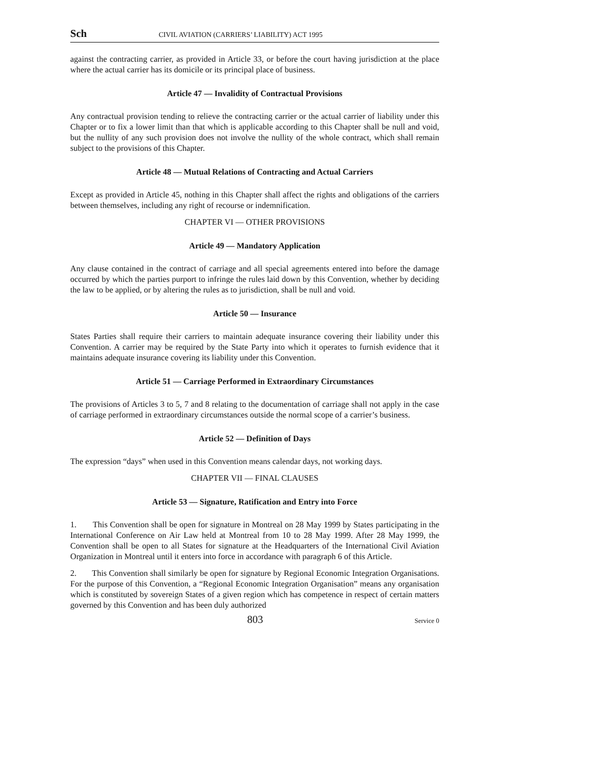Sch CIVIL AVIATION (CARRIERS’ LIABILITY) ACT 1995
against the contracting carrier, as provided in Article 33, or before the court having jurisdiction at the place where the actual carrier has its domicile or its principal place of business.
Article 47 — Invalidity of Contractual Provisions
Any contractual provision tending to relieve the contracting carrier or the actual carrier of liability under this Chapter or to fix a lower limit than that which is applicable according to this Chapter shall be null and void, but the nullity of any such provision does not involve the nullity of the whole contract, which shall remain subject to the provisions of this Chapter.
Article 48 — Mutual Relations of Contracting and Actual Carriers
Except as provided in Article 45, nothing in this Chapter shall affect the rights and obligations of the carriers between themselves, including any right of recourse or indemnification.
CHAPTER VI — OTHER PROVISIONS
Article 49 — Mandatory Application
Any clause contained in the contract of carriage and all special agreements entered into before the damage occurred by which the parties purport to infringe the rules laid down by this Convention, whether by deciding the law to be applied, or by altering the rules as to jurisdiction, shall be null and void.
Article 50 — Insurance
States Parties shall require their carriers to maintain adequate insurance covering their liability under this Convention. A carrier may be required by the State Party into which it operates to furnish evidence that it maintains adequate insurance covering its liability under this Convention.
Article 51 — Carriage Performed in Extraordinary Circumstances
The provisions of Articles 3 to 5, 7 and 8 relating to the documentation of carriage shall not apply in the case of carriage performed in extraordinary circumstances outside the normal scope of a carrier’s business.
Article 52 — Definition of Days
The expression “days” when used in this Convention means calendar days, not working days.
CHAPTER VII — FINAL CLAUSES
Article 53 — Signature, Ratification and Entry into Force
1. This Convention shall be open for signature in Montreal on 28 May 1999 by States participating in the International Conference on Air Law held at Montreal from 10 to 28 May 1999. After 28 May 1999, the Convention shall be open to all States for signature at the Headquarters of the International Civil Aviation Organization in Montreal until it enters into force in accordance with paragraph 6 of this Article.
2. This Convention shall similarly be open for signature by Regional Economic Integration Organisations. For the purpose of this Convention, a “Regional Economic Integration Organisation” means any organisation which is constituted by sovereign States of a given region which has competence in respect of certain matters governed by this Convention and has been duly authorized
803 Service 0